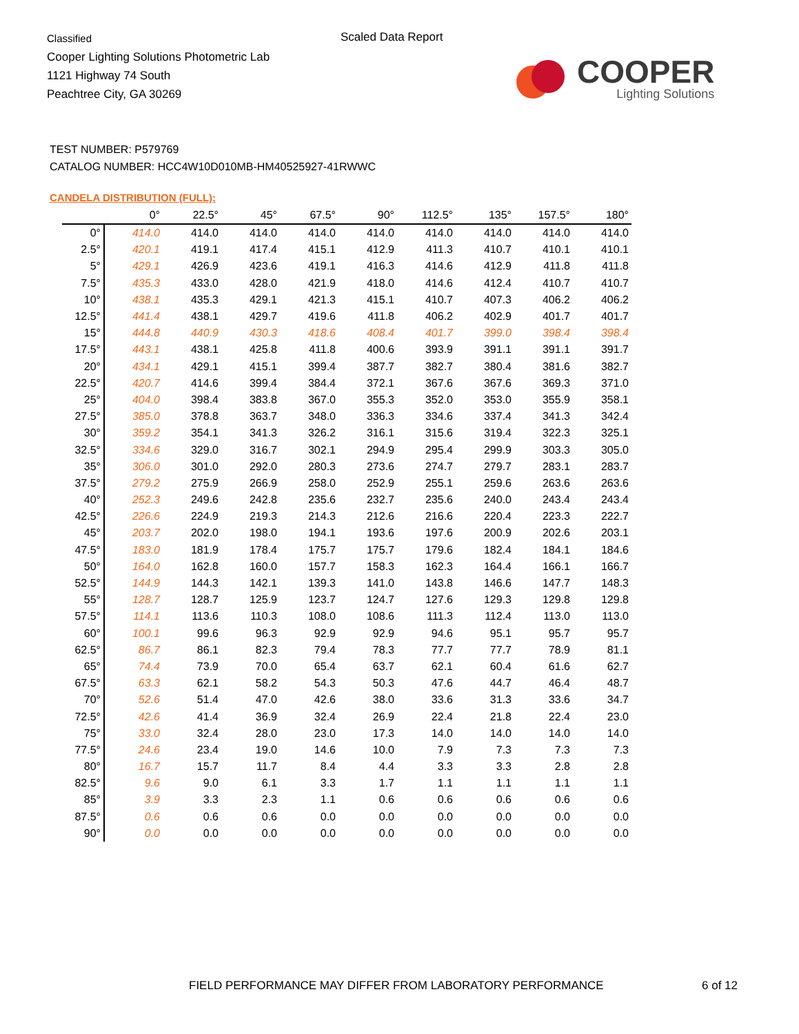Classified
Cooper Lighting Solutions Photometric Lab
1121 Highway 74 South
Peachtree City, GA 30269
Scaled Data Report
COOPER
Lighting Solutions
TEST NUMBER: P579769
CATALOG NUMBER: HCC4W10D010MB-HM40525927-41RWWC
CANDELA DISTRIBUTION (FULL):
| | 0° | 22.5° | 45° | 67.5° | 90° | 112.5° | 135° | 157.5° | 180° |
| --- | --- | --- | --- | --- | --- | --- | --- | --- | --- |
| 0° | 414.0 | 414.0 | 414.0 | 414.0 | 414.0 | 414.0 | 414.0 | 414.0 | 414.0 |
| 2.5° | 420.1 | 419.1 | 417.4 | 415.1 | 412.9 | 411.3 | 410.7 | 410.1 | 410.1 |
| 5° | 429.1 | 426.9 | 423.6 | 419.1 | 416.3 | 414.6 | 412.9 | 411.8 | 411.8 |
| 7.5° | 435.3 | 433.0 | 428.0 | 421.9 | 418.0 | 414.6 | 412.4 | 410.7 | 410.7 |
| 10° | 438.1 | 435.3 | 429.1 | 421.3 | 415.1 | 410.7 | 407.3 | 406.2 | 406.2 |
| 12.5° | 441.4 | 438.1 | 429.7 | 419.6 | 411.8 | 406.2 | 402.9 | 401.7 | 401.7 |
| 15° | 444.8 | 440.9 | 430.3 | 418.6 | 408.4 | 401.7 | 399.0 | 398.4 | 398.4 |
| 17.5° | 443.1 | 438.1 | 425.8 | 411.8 | 400.6 | 393.9 | 391.1 | 391.1 | 391.7 |
| 20° | 434.1 | 429.1 | 415.1 | 399.4 | 387.7 | 382.7 | 380.4 | 381.6 | 382.7 |
| 22.5° | 420.7 | 414.6 | 399.4 | 384.4 | 372.1 | 367.6 | 367.6 | 369.3 | 371.0 |
| 25° | 404.0 | 398.4 | 383.8 | 367.0 | 355.3 | 352.0 | 353.0 | 355.9 | 358.1 |
| 27.5° | 385.0 | 378.8 | 363.7 | 348.0 | 336.3 | 334.6 | 337.4 | 341.3 | 342.4 |
| 30° | 359.2 | 354.1 | 341.3 | 326.2 | 316.1 | 315.6 | 319.4 | 322.3 | 325.1 |
| 32.5° | 334.6 | 329.0 | 316.7 | 302.1 | 294.9 | 295.4 | 299.9 | 303.3 | 305.0 |
| 35° | 306.0 | 301.0 | 292.0 | 280.3 | 273.6 | 274.7 | 279.7 | 283.1 | 283.7 |
| 37.5° | 279.2 | 275.9 | 266.9 | 258.0 | 252.9 | 255.1 | 259.6 | 263.6 | 263.6 |
| 40° | 252.3 | 249.6 | 242.8 | 235.6 | 232.7 | 235.6 | 240.0 | 243.4 | 243.4 |
| 42.5° | 226.6 | 224.9 | 219.3 | 214.3 | 212.6 | 216.6 | 220.4 | 223.3 | 222.7 |
| 45° | 203.7 | 202.0 | 198.0 | 194.1 | 193.6 | 197.6 | 200.9 | 202.6 | 203.1 |
| 47.5° | 183.0 | 181.9 | 178.4 | 175.7 | 175.7 | 179.6 | 182.4 | 184.1 | 184.6 |
| 50° | 164.0 | 162.8 | 160.0 | 157.7 | 158.3 | 162.3 | 164.4 | 166.1 | 166.7 |
| 52.5° | 144.9 | 144.3 | 142.1 | 139.3 | 141.0 | 143.8 | 146.6 | 147.7 | 148.3 |
| 55° | 128.7 | 128.7 | 125.9 | 123.7 | 124.7 | 127.6 | 129.3 | 129.8 | 129.8 |
| 57.5° | 114.1 | 113.6 | 110.3 | 108.0 | 108.6 | 111.3 | 112.4 | 113.0 | 113.0 |
| 60° | 100.1 | 99.6 | 96.3 | 92.9 | 92.9 | 94.6 | 95.1 | 95.7 | 95.7 |
| 62.5° | 86.7 | 86.1 | 82.3 | 79.4 | 78.3 | 77.7 | 77.7 | 78.9 | 81.1 |
| 65° | 74.4 | 73.9 | 70.0 | 65.4 | 63.7 | 62.1 | 60.4 | 61.6 | 62.7 |
| 67.5° | 63.3 | 62.1 | 58.2 | 54.3 | 50.3 | 47.6 | 44.7 | 46.4 | 48.7 |
| 70° | 52.6 | 51.4 | 47.0 | 42.6 | 38.0 | 33.6 | 31.3 | 33.6 | 34.7 |
| 72.5° | 42.6 | 41.4 | 36.9 | 32.4 | 26.9 | 22.4 | 21.8 | 22.4 | 23.0 |
| 75° | 33.0 | 32.4 | 28.0 | 23.0 | 17.3 | 14.0 | 14.0 | 14.0 | 14.0 |
| 77.5° | 24.6 | 23.4 | 19.0 | 14.6 | 10.0 | 7.9 | 7.3 | 7.3 | 7.3 |
| 80° | 16.7 | 15.7 | 11.7 | 8.4 | 4.4 | 3.3 | 3.3 | 2.8 | 2.8 |
| 82.5° | 9.6 | 9.0 | 6.1 | 3.3 | 1.7 | 1.1 | 1.1 | 1.1 | 1.1 |
| 85° | 3.9 | 3.3 | 2.3 | 1.1 | 0.6 | 0.6 | 0.6 | 0.6 | 0.6 |
| 87.5° | 0.6 | 0.6 | 0.6 | 0.0 | 0.0 | 0.0 | 0.0 | 0.0 | 0.0 |
| 90° | 0.0 | 0.0 | 0.0 | 0.0 | 0.0 | 0.0 | 0.0 | 0.0 | 0.0 |
FIELD PERFORMANCE MAY DIFFER FROM LABORATORY PERFORMANCE
6 of 12